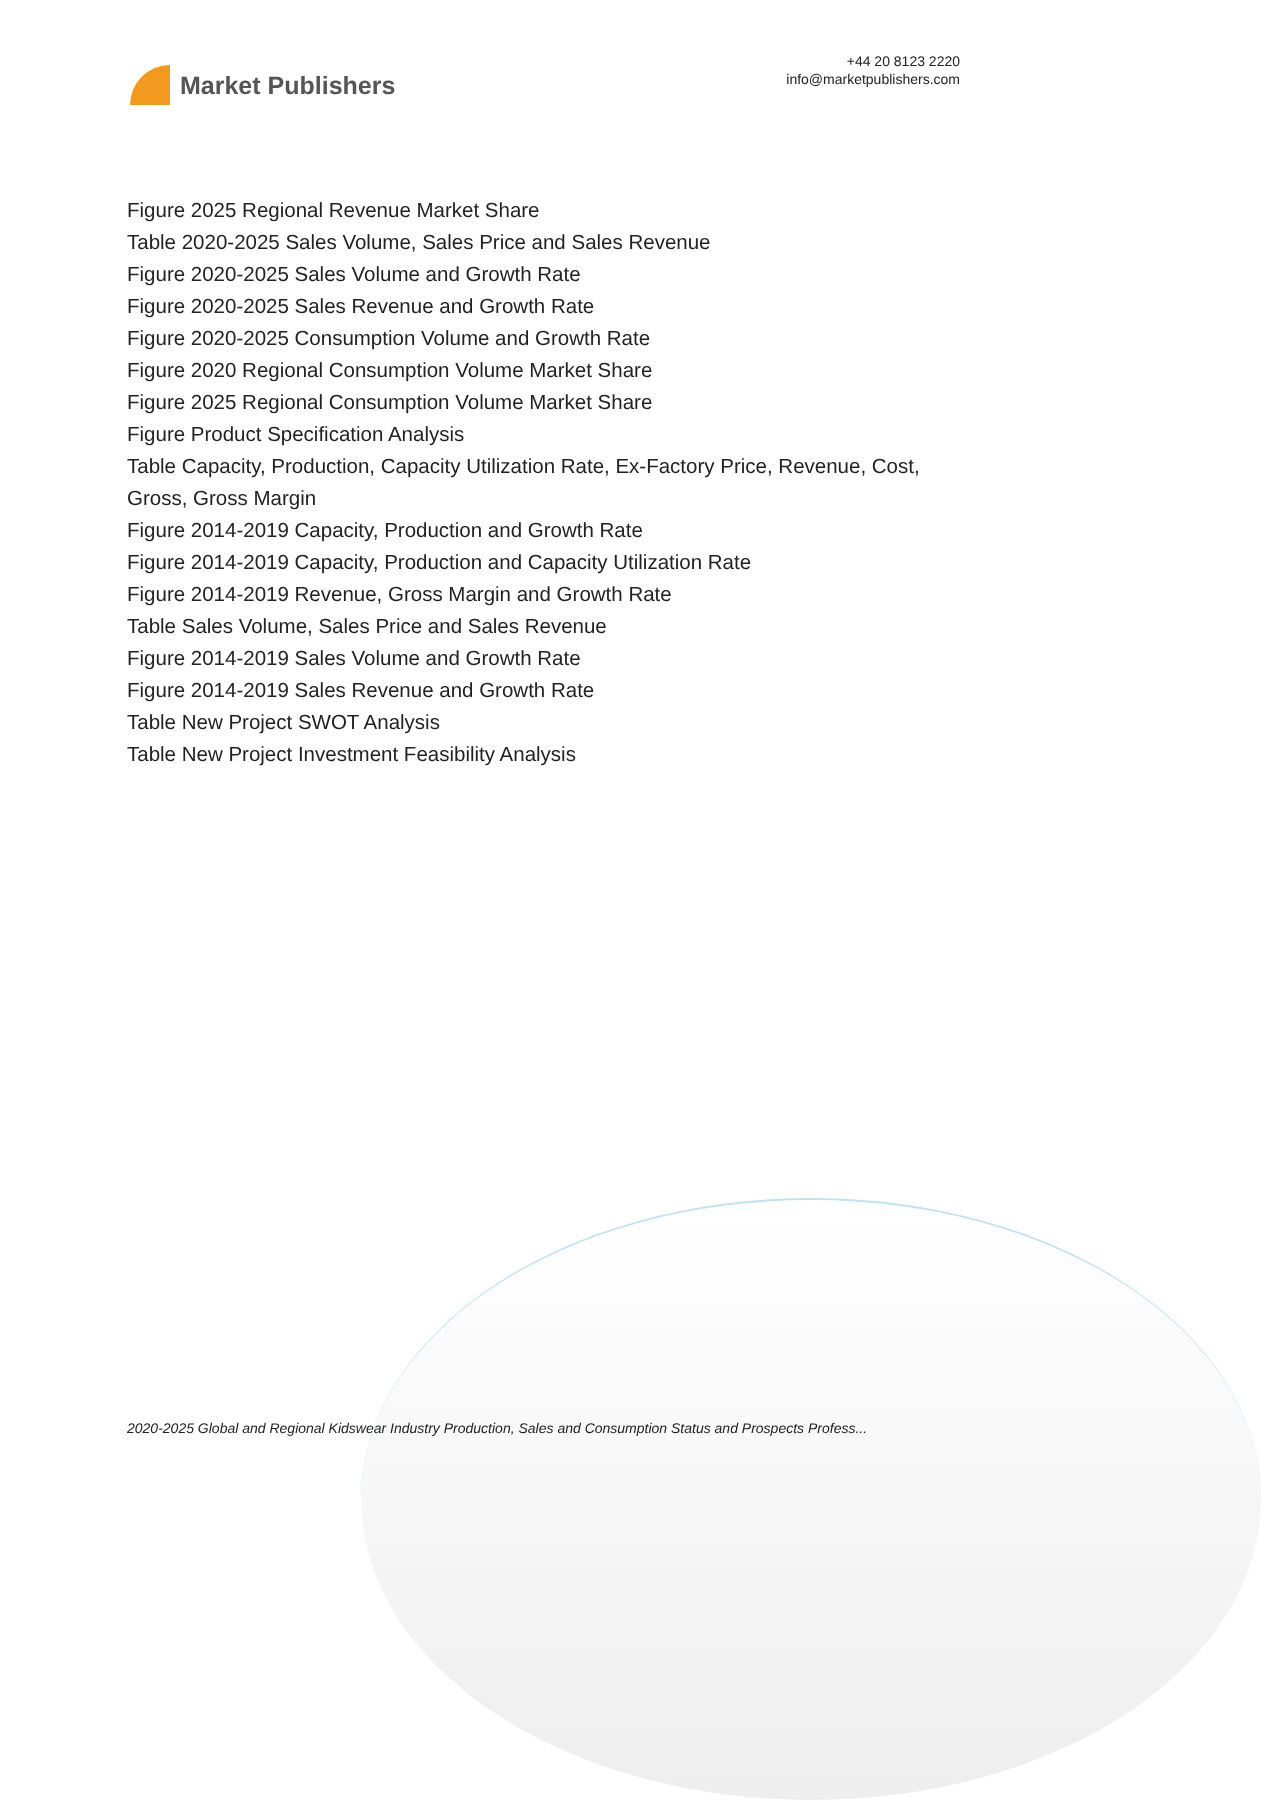Market Publishers
+44 20 8123 2220
info@marketpublishers.com
Figure 2025 Regional Revenue Market Share
Table 2020-2025 Sales Volume, Sales Price and Sales Revenue
Figure 2020-2025 Sales Volume and Growth Rate
Figure 2020-2025 Sales Revenue and Growth Rate
Figure 2020-2025 Consumption Volume and Growth Rate
Figure 2020 Regional Consumption Volume Market Share
Figure 2025 Regional Consumption Volume Market Share
Figure Product Specification Analysis
Table Capacity, Production, Capacity Utilization Rate, Ex-Factory Price, Revenue, Cost, Gross, Gross Margin
Figure 2014-2019 Capacity, Production and Growth Rate
Figure 2014-2019 Capacity, Production and Capacity Utilization Rate
Figure 2014-2019 Revenue, Gross Margin and Growth Rate
Table Sales Volume, Sales Price and Sales Revenue
Figure 2014-2019 Sales Volume and Growth Rate
Figure 2014-2019 Sales Revenue and Growth Rate
Table New Project SWOT Analysis
Table New Project Investment Feasibility Analysis
2020-2025 Global and Regional Kidswear Industry Production, Sales and Consumption Status and Prospects Profess...